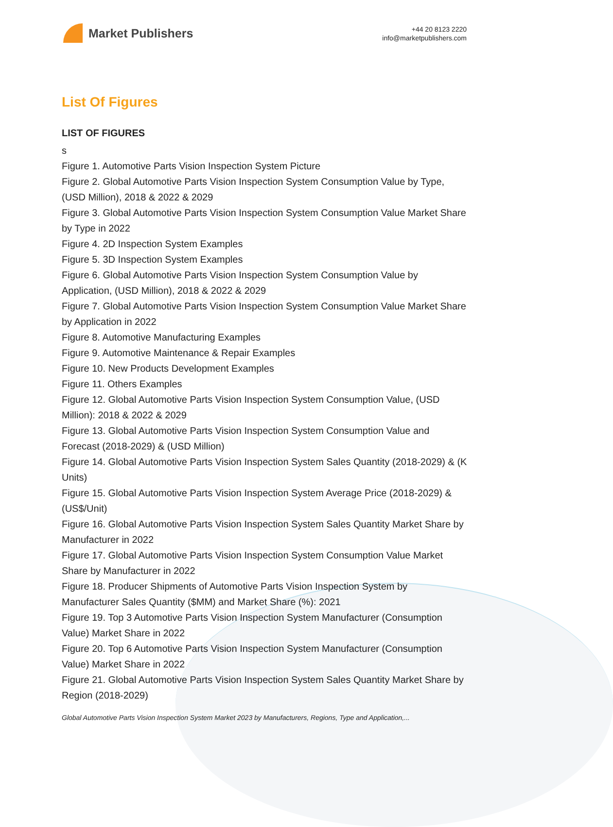Market Publishers
+44 20 8123 2220
info@marketpublishers.com
List Of Figures
LIST OF FIGURES
s
Figure 1. Automotive Parts Vision Inspection System Picture
Figure 2. Global Automotive Parts Vision Inspection System Consumption Value by Type, (USD Million), 2018 & 2022 & 2029
Figure 3. Global Automotive Parts Vision Inspection System Consumption Value Market Share by Type in 2022
Figure 4. 2D Inspection System Examples
Figure 5. 3D Inspection System Examples
Figure 6. Global Automotive Parts Vision Inspection System Consumption Value by Application, (USD Million), 2018 & 2022 & 2029
Figure 7. Global Automotive Parts Vision Inspection System Consumption Value Market Share by Application in 2022
Figure 8. Automotive Manufacturing Examples
Figure 9. Automotive Maintenance & Repair Examples
Figure 10. New Products Development Examples
Figure 11. Others Examples
Figure 12. Global Automotive Parts Vision Inspection System Consumption Value, (USD Million): 2018 & 2022 & 2029
Figure 13. Global Automotive Parts Vision Inspection System Consumption Value and Forecast (2018-2029) & (USD Million)
Figure 14. Global Automotive Parts Vision Inspection System Sales Quantity (2018-2029) & (K Units)
Figure 15. Global Automotive Parts Vision Inspection System Average Price (2018-2029) & (US$/Unit)
Figure 16. Global Automotive Parts Vision Inspection System Sales Quantity Market Share by Manufacturer in 2022
Figure 17. Global Automotive Parts Vision Inspection System Consumption Value Market Share by Manufacturer in 2022
Figure 18. Producer Shipments of Automotive Parts Vision Inspection System by Manufacturer Sales Quantity ($MM) and Market Share (%): 2021
Figure 19. Top 3 Automotive Parts Vision Inspection System Manufacturer (Consumption Value) Market Share in 2022
Figure 20. Top 6 Automotive Parts Vision Inspection System Manufacturer (Consumption Value) Market Share in 2022
Figure 21. Global Automotive Parts Vision Inspection System Sales Quantity Market Share by Region (2018-2029)
Global Automotive Parts Vision Inspection System Market 2023 by Manufacturers, Regions, Type and Application,...